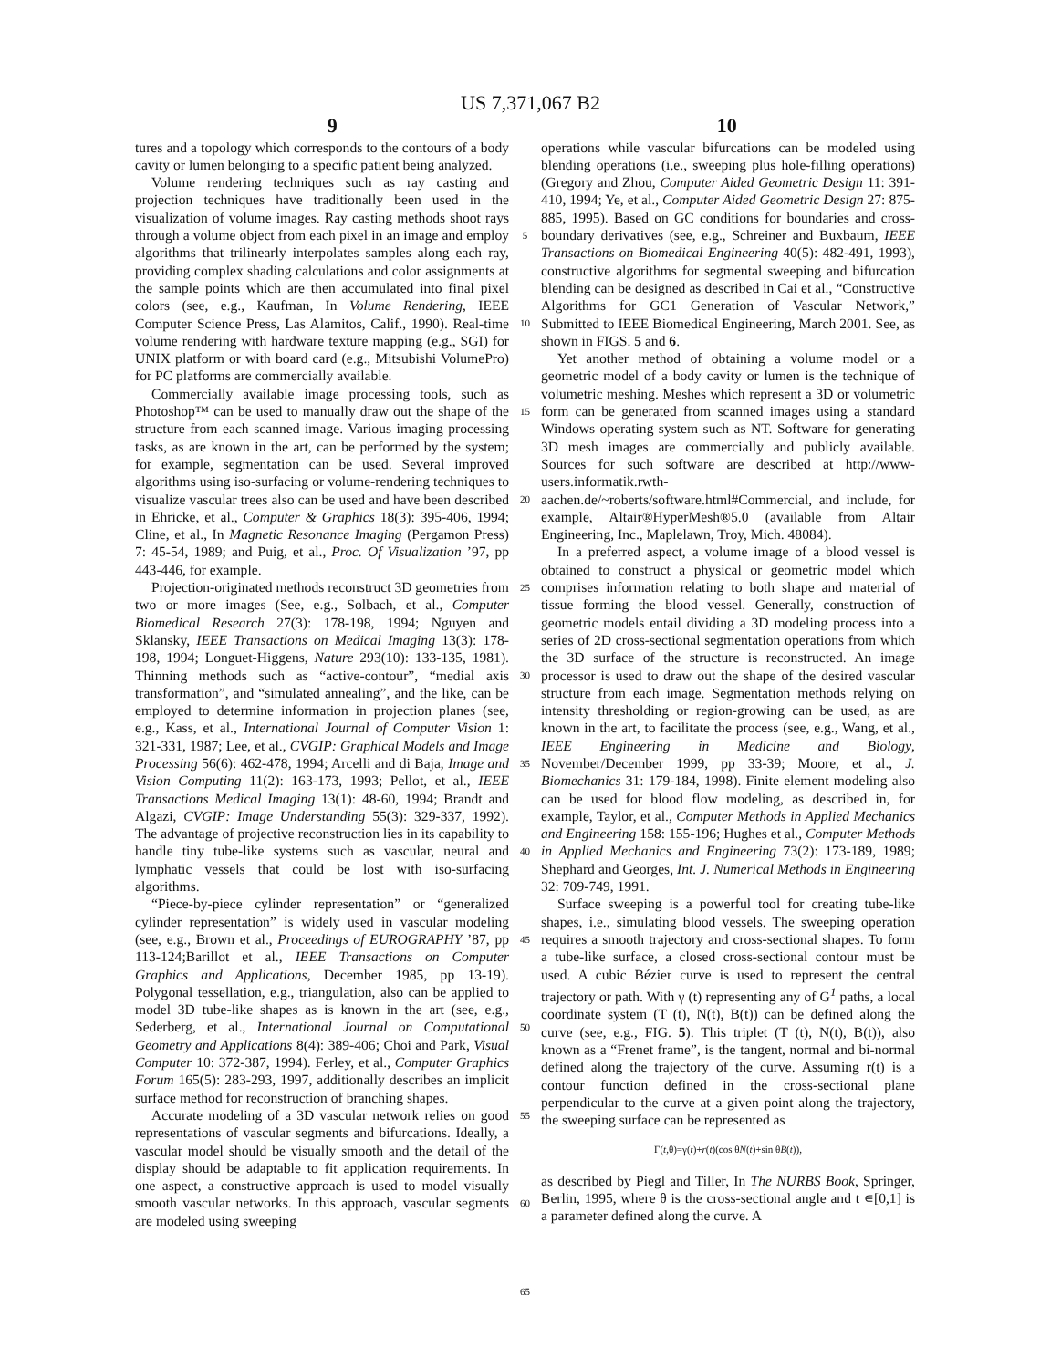US 7,371,067 B2
9 10
tures and a topology which corresponds to the contours of a body cavity or lumen belonging to a specific patient being analyzed.
Volume rendering techniques such as ray casting and projection techniques have traditionally been used in the visualization of volume images. Ray casting methods shoot rays through a volume object from each pixel in an image and employ algorithms that trilinearly interpolates samples along each ray, providing complex shading calculations and color assignments at the sample points which are then accumulated into final pixel colors (see, e.g., Kaufman, In Volume Rendering, IEEE Computer Science Press, Las Alamitos, Calif., 1990). Real-time volume rendering with hardware texture mapping (e.g., SGI) for UNIX platform or with board card (e.g., Mitsubishi VolumePro) for PC platforms are commercially available.
Commercially available image processing tools, such as Photoshop™ can be used to manually draw out the shape of the structure from each scanned image. Various imaging processing tasks, as are known in the art, can be performed by the system; for example, segmentation can be used. Several improved algorithms using iso-surfacing or volume-rendering techniques to visualize vascular trees also can be used and have been described in Ehricke, et al., Computer & Graphics 18(3): 395-406, 1994; Cline, et al., In Magnetic Resonance Imaging (Pergamon Press) 7: 45-54, 1989; and Puig, et al., Proc. Of Visualization ’97, pp 443-446, for example.
Projection-originated methods reconstruct 3D geometries from two or more images (See, e.g., Solbach, et al., Computer Biomedical Research 27(3): 178-198, 1994; Nguyen and Sklansky, IEEE Transactions on Medical Imaging 13(3): 178-198, 1994; Longuet-Higgens, Nature 293(10): 133-135, 1981). Thinning methods such as “active-contour”, “medial axis transformation”, and “simulated annealing”, and the like, can be employed to determine information in projection planes (see, e.g., Kass, et al., International Journal of Computer Vision 1: 321-331, 1987; Lee, et al., CVGIP: Graphical Models and Image Processing 56(6): 462-478, 1994; Arcelli and di Baja, Image and Vision Computing 11(2): 163-173, 1993; Pellot, et al., IEEE Transactions Medical Imaging 13(1): 48-60, 1994; Brandt and Algazi, CVGIP: Image Understanding 55(3): 329-337, 1992). The advantage of projective reconstruction lies in its capability to handle tiny tube-like systems such as vascular, neural and lymphatic vessels that could be lost with iso-surfacing algorithms.
“Piece-by-piece cylinder representation” or “generalized cylinder representation” is widely used in vascular modeling (see, e.g., Brown et al., Proceedings of EUROGRAPHY ’87, pp 113-124;Barillot et al., IEEE Transactions on Computer Graphics and Applications, December 1985, pp 13-19). Polygonal tessellation, e.g., triangulation, also can be applied to model 3D tube-like shapes as is known in the art (see, e.g., Sederberg, et al., International Journal on Computational Geometry and Applications 8(4): 389-406; Choi and Park, Visual Computer 10: 372-387, 1994). Ferley, et al., Computer Graphics Forum 165(5): 283-293, 1997, additionally describes an implicit surface method for reconstruction of branching shapes.
Accurate modeling of a 3D vascular network relies on good representations of vascular segments and bifurcations. Ideally, a vascular model should be visually smooth and the detail of the display should be adaptable to fit application requirements. In one aspect, a constructive approach is used to model visually smooth vascular networks. In this approach, vascular segments are modeled using sweeping
5
10
15
20
25
30
35
40
45
50
55
60
65
operations while vascular bifurcations can be modeled using blending operations (i.e., sweeping plus hole-filling operations) (Gregory and Zhou, Computer Aided Geometric Design 11: 391-410, 1994; Ye, et al., Computer Aided Geometric Design 27: 875-885, 1995). Based on GC conditions for boundaries and cross-boundary derivatives (see, e.g., Schreiner and Buxbaum, IEEE Transactions on Biomedical Engineering 40(5): 482-491, 1993), constructive algorithms for segmental sweeping and bifurcation blending can be designed as described in Cai et al., “Constructive Algorithms for GC1 Generation of Vascular Network,” Submitted to IEEE Biomedical Engineering, March 2001. See, as shown in FIGS. 5 and 6.
Yet another method of obtaining a volume model or a geometric model of a body cavity or lumen is the technique of volumetric meshing. Meshes which represent a 3D or volumetric form can be generated from scanned images using a standard Windows operating system such as NT. Software for generating 3D mesh images are commercially and publicly available. Sources for such software are described at http://www-users.informatik.rwth-aachen.de/~roberts/software.html#Commercial, and include, for example, Altair®HyperMesh®5.0 (available from Altair Engineering, Inc., Maplelawn, Troy, Mich. 48084).
In a preferred aspect, a volume image of a blood vessel is obtained to construct a physical or geometric model which comprises information relating to both shape and material of tissue forming the blood vessel. Generally, construction of geometric models entail dividing a 3D modeling process into a series of 2D cross-sectional segmentation operations from which the 3D surface of the structure is reconstructed. An image processor is used to draw out the shape of the desired vascular structure from each image. Segmentation methods relying on intensity thresholding or region-growing can be used, as are known in the art, to facilitate the process (see, e.g., Wang, et al., IEEE Engineering in Medicine and Biology, November/December 1999, pp 33-39; Moore, et al., J. Biomechanics 31: 179-184, 1998). Finite element modeling also can be used for blood flow modeling, as described in, for example, Taylor, et al., Computer Methods in Applied Mechanics and Engineering 158: 155-196; Hughes et al., Computer Methods in Applied Mechanics and Engineering 73(2): 173-189, 1989; Shephard and Georges, Int. J. Numerical Methods in Engineering 32: 709-749, 1991.
Surface sweeping is a powerful tool for creating tube-like shapes, i.e., simulating blood vessels. The sweeping operation requires a smooth trajectory and cross-sectional shapes. To form a tube-like surface, a closed cross-sectional contour must be used. A cubic Bézier curve is used to represent the central trajectory or path. With γ (t) representing any of G<sup>1</sup> paths, a local coordinate system (T (t), N(t), B(t)) can be defined along the curve (see, e.g., FIG. 5). This triplet (T (t), N(t), B(t)), also known as a “Frenet frame”, is the tangent, normal and bi-normal defined along the trajectory of the curve. Assuming r(t) is a contour function defined in the cross-sectional plane perpendicular to the curve at a given point along the trajectory, the sweeping surface can be represented as
Γ(t,θ)=γ(t)+r(t)(cos θN(t)+sin θB(t)),
as described by Piegl and Tiller, In The NURBS Book, Springer, Berlin, 1995, where θ is the cross-sectional angle and t ∊[0,1] is a parameter defined along the curve. A